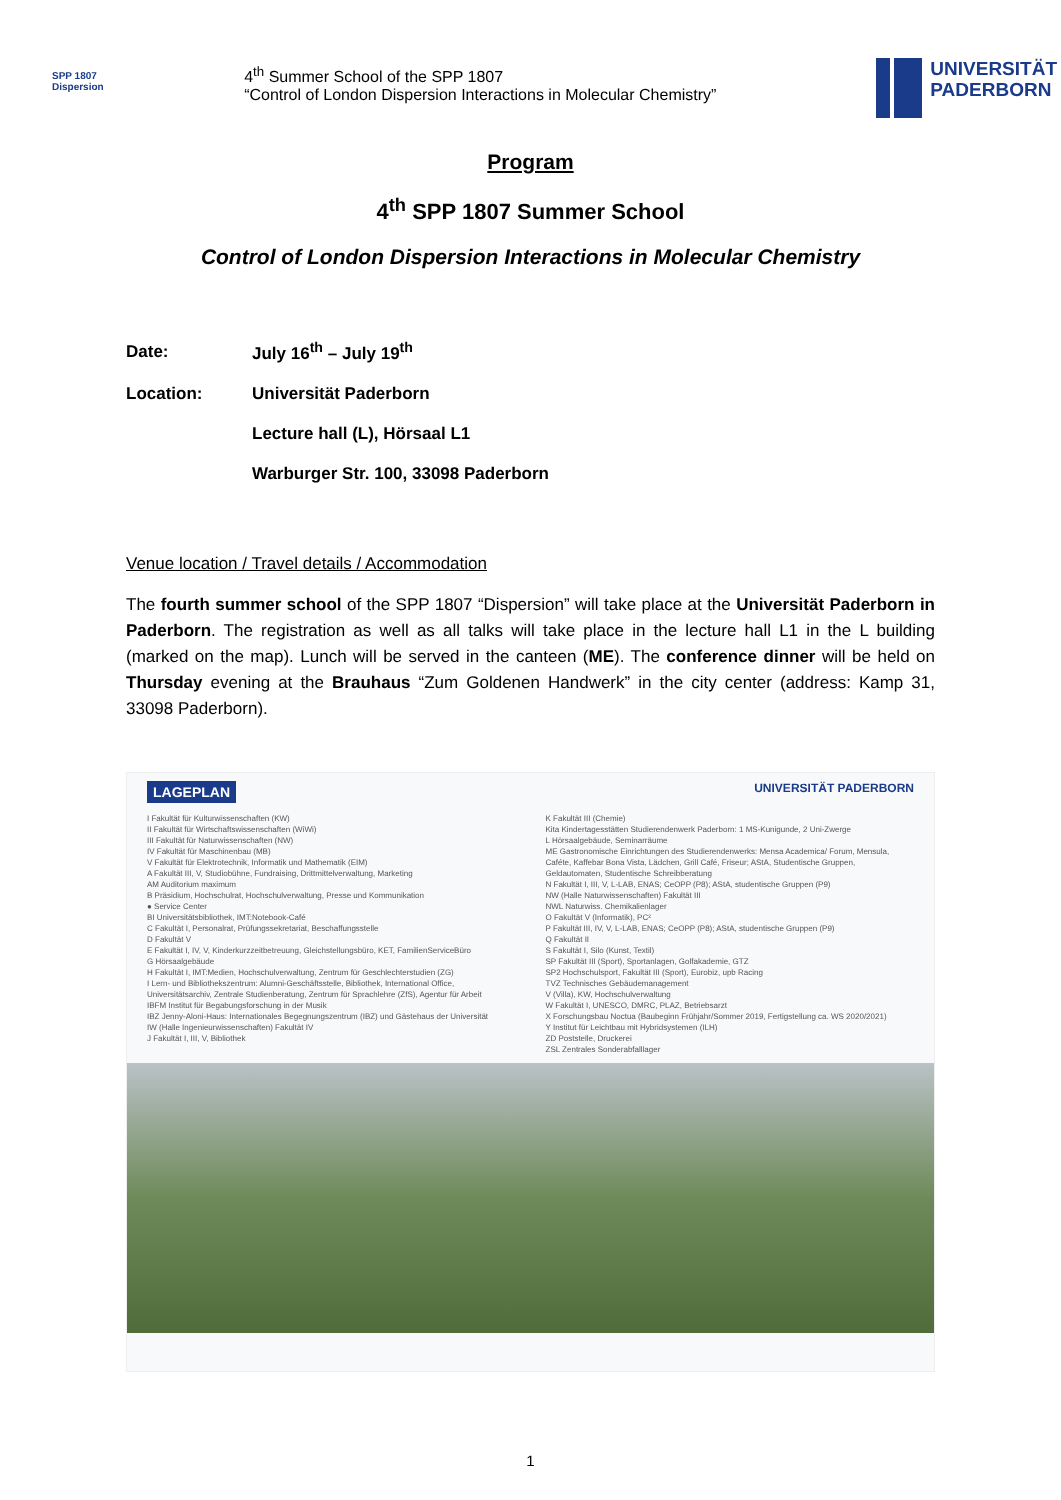SPP 1807
Dispersion
4<sup>th</sup> Summer School of the SPP 1807
“Control of London Dispersion Interactions in Molecular Chemistry”
UNIVERSITÄT
PADERBORN
Program
4<sup>th</sup> SPP 1807 Summer School
Control of London Dispersion Interactions in Molecular Chemistry
| Date: | July 16<sup>th</sup> – July 19<sup>th</sup> |
| Location: | Universität Paderborn |
| | Lecture hall (L), Hörsaal L1 |
| | Warburger Str. 100, 33098 Paderborn |
Venue location / Travel details / Accommodation
The fourth summer school of the SPP 1807 “Dispersion” will take place at the Universität Paderborn in Paderborn. The registration as well as all talks will take place in the lecture hall L1 in the L building (marked on the map). Lunch will be served in the canteen (ME). The conference dinner will be held on Thursday evening at the Brauhaus “Zum Goldenen Handwerk” in the city center (address: Kamp 31, 33098 Paderborn).
LAGEPLAN UNIVERSITÄT PADERBORN
I Fakultät für Kulturwissenschaften (KW)
II Fakultät für Wirtschaftswissenschaften (WiWi)
III Fakultät für Naturwissenschaften (NW)
IV Fakultät für Maschinenbau (MB)
V Fakultät für Elektrotechnik, Informatik und Mathematik (EIM)
A Fakultät III, V, Studiobühne, Fundraising, Drittmittelverwaltung, Marketing
AM Auditorium maximum
B Präsidium, Hochschulrat, Hochschulverwaltung, Presse und Kommunikation
● Service Center
BI Universitätsbibliothek, IMT:Notebook-Café
C Fakultät I, Personalrat, Prüfungssekretariat, Beschaffungsstelle
D Fakultät V
E Fakultät I, IV, V, Kinderkurzzeitbetreuung, Gleichstellungsbüro, KET, FamilienServiceBüro
G Hörsaalgebäude
H Fakultät I, IMT:Medien, Hochschulverwaltung, Zentrum für Geschlechterstudien (ZG)
I Lern- und Bibliothekszentrum: Alumni-Geschäftsstelle, Bibliothek, International Office, Universitätsarchiv, Zentrale Studienberatung, Zentrum für Sprachlehre (ZfS), Agentur für Arbeit
IBFM Institut für Begabungsforschung in der Musik
IBZ Jenny-Aloni-Haus: Internationales Begegnungszentrum (IBZ) und Gästehaus der Universität
IW (Halle Ingenieurwissenschaften) Fakultät IV
J Fakultät I, III, V, Bibliothek
K Fakultät III (Chemie)
Kita Kindertagesstätten Studierendenwerk Paderborn: 1 MS-Kunigunde, 2 Uni-Zwerge
L Hörsaalgebäude, Seminarräume
ME Gastronomische Einrichtungen des Studierendenwerks: Mensa Academica/ Forum, Mensula, Caféte, Kaffebar Bona Vista, Lädchen, Grill Café, Friseur; AStA, Studentische Gruppen, Geldautomaten, Studentische Schreibberatung
N Fakultät I, III, V, L-LAB, ENAS; CeOPP (P8); AStA, studentische Gruppen (P9)
NW (Halle Naturwissenschaften) Fakultät III
NWL Naturwiss. Chemikalienlager
O Fakultät V (Informatik), PC²
P Fakultät III, IV, V, L-LAB, ENAS; CeOPP (P8); AStA, studentische Gruppen (P9)
Q Fakultät II
S Fakultät I, Silo (Kunst, Textil)
SP Fakultät III (Sport), Sportanlagen, Golfakademie, GTZ
SP2 Hochschulsport, Fakultät III (Sport), Eurobiz, upb Racing
TVZ Technisches Gebäudemanagement
V (Villa), KW, Hochschulverwaltung
W Fakultät I, UNESCO, DMRC, PLAZ, Betriebsarzt
X Forschungsbau Noctua (Baubeginn Frühjahr/Sommer 2019, Fertigstellung ca. WS 2020/2021)
Y Institut für Leichtbau mit Hybridsystemen (ILH)
ZD Poststelle, Druckerei
ZSL Zentrales Sonderabfalllager
1